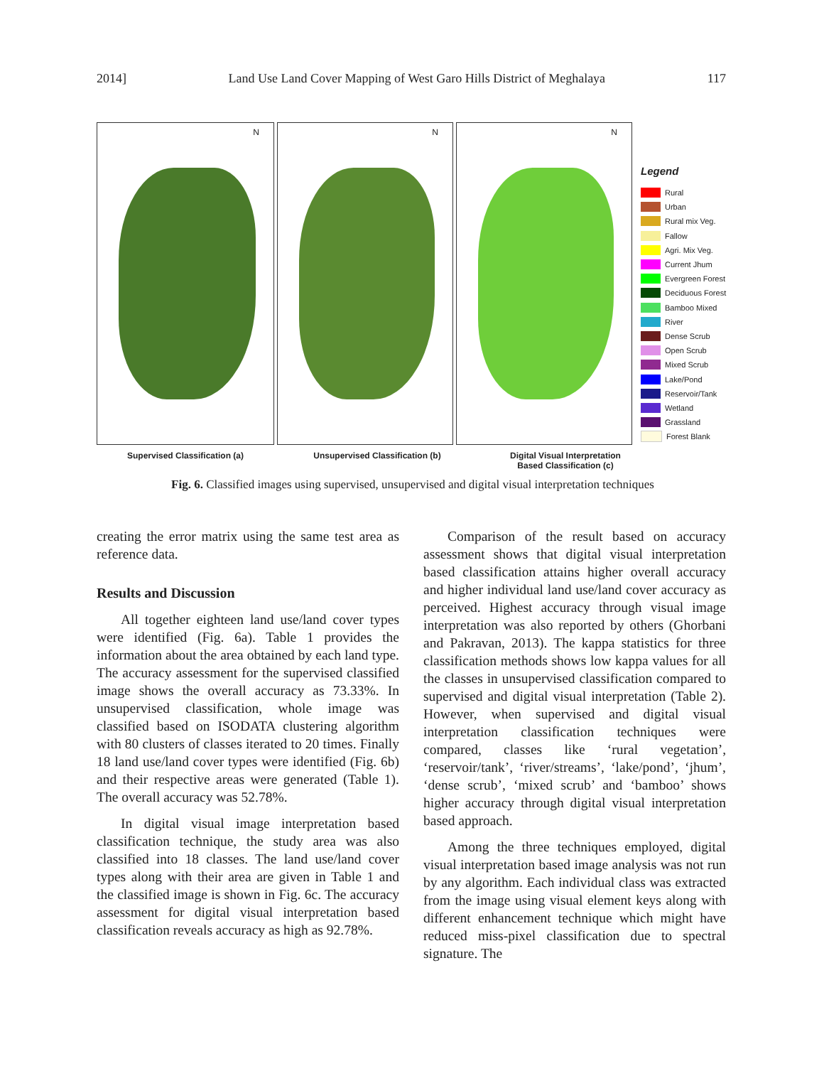2014] Land Use Land Cover Mapping of West Garo Hills District of Meghalaya 117
N
N
N
Legend
Rural
Urban
Rural mix Veg.
Fallow
Agri. Mix Veg.
Current Jhum
Evergreen Forest
Deciduous Forest
Bamboo Mixed
River
Dense Scrub
Open Scrub
Mixed Scrub
Lake/Pond
Reservoir/Tank
Wetland
Grassland
Forest Blank
Supervised Classification (a) Unsupervised Classification (b) Digital Visual Interpretation
Based Classification (c)
Fig. 6. Classified images using supervised, unsupervised and digital visual interpretation techniques
creating the error matrix using the same test area as reference data.
Results and Discussion
All together eighteen land use/land cover types were identified (Fig. 6a). Table 1 provides the information about the area obtained by each land type. The accuracy assessment for the supervised classified image shows the overall accuracy as 73.33%. In unsupervised classification, whole image was classified based on ISODATA clustering algorithm with 80 clusters of classes iterated to 20 times. Finally 18 land use/land cover types were identified (Fig. 6b) and their respective areas were generated (Table 1). The overall accuracy was 52.78%.
In digital visual image interpretation based classification technique, the study area was also classified into 18 classes. The land use/land cover types along with their area are given in Table 1 and the classified image is shown in Fig. 6c. The accuracy assessment for digital visual interpretation based classification reveals accuracy as high as 92.78%.
Comparison of the result based on accuracy assessment shows that digital visual interpretation based classification attains higher overall accuracy and higher individual land use/land cover accuracy as perceived. Highest accuracy through visual image interpretation was also reported by others (Ghorbani and Pakravan, 2013). The kappa statistics for three classification methods shows low kappa values for all the classes in unsupervised classification compared to supervised and digital visual interpretation (Table 2). However, when supervised and digital visual interpretation classification techniques were compared, classes like ‘rural vegetation’, ‘reservoir/tank’, ‘river/streams’, ‘lake/pond’, ‘jhum’, ‘dense scrub’, ‘mixed scrub’ and ‘bamboo’ shows higher accuracy through digital visual interpretation based approach.
Among the three techniques employed, digital visual interpretation based image analysis was not run by any algorithm. Each individual class was extracted from the image using visual element keys along with different enhancement technique which might have reduced miss-pixel classification due to spectral signature. The